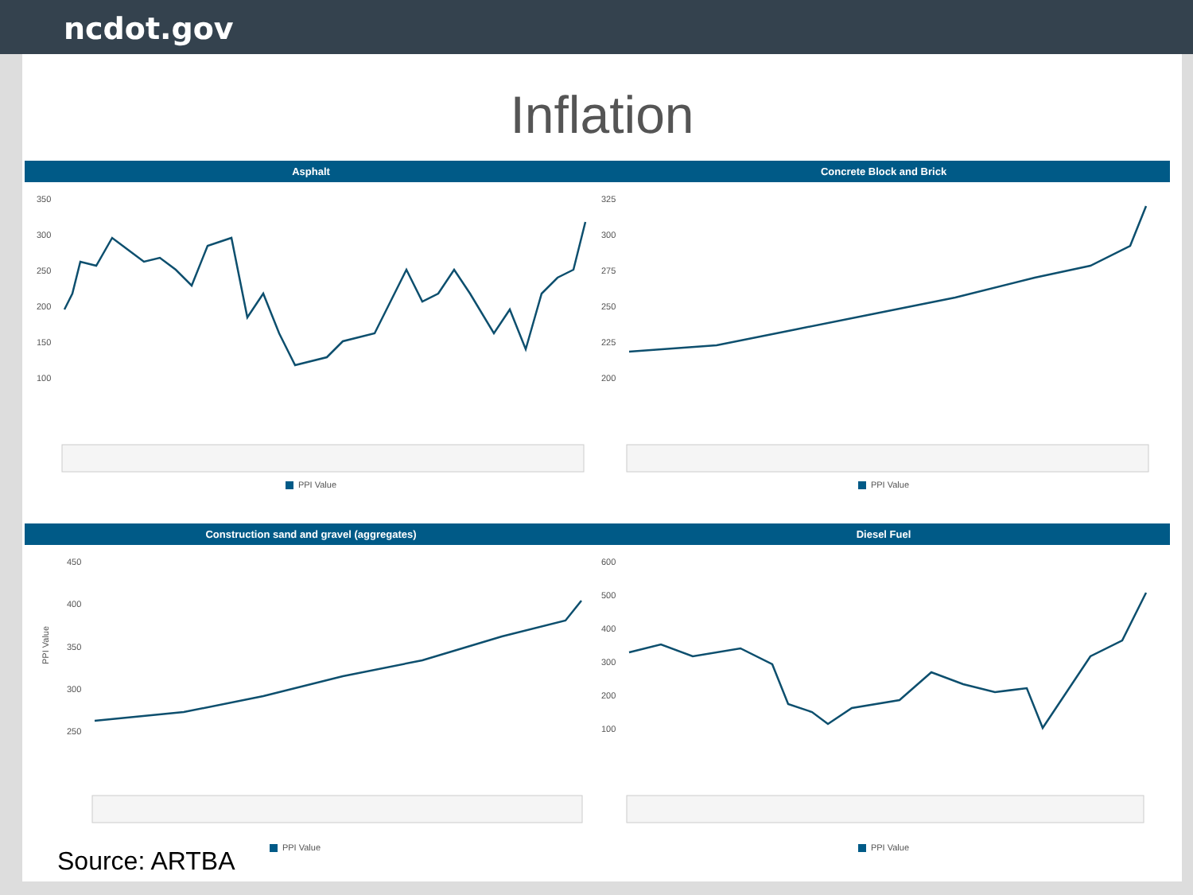ncdot.gov
Inflation
Asphalt
350
300
250
200
150
100
PPI Value
Concrete Block and Brick
325
300
275
250
225
200
PPI Value
Construction sand and gravel (aggregates)
450
400
350
300
250
PPI Value
PPI Value
Diesel Fuel
600
500
400
300
200
100
PPI Value
Source: ARTBA